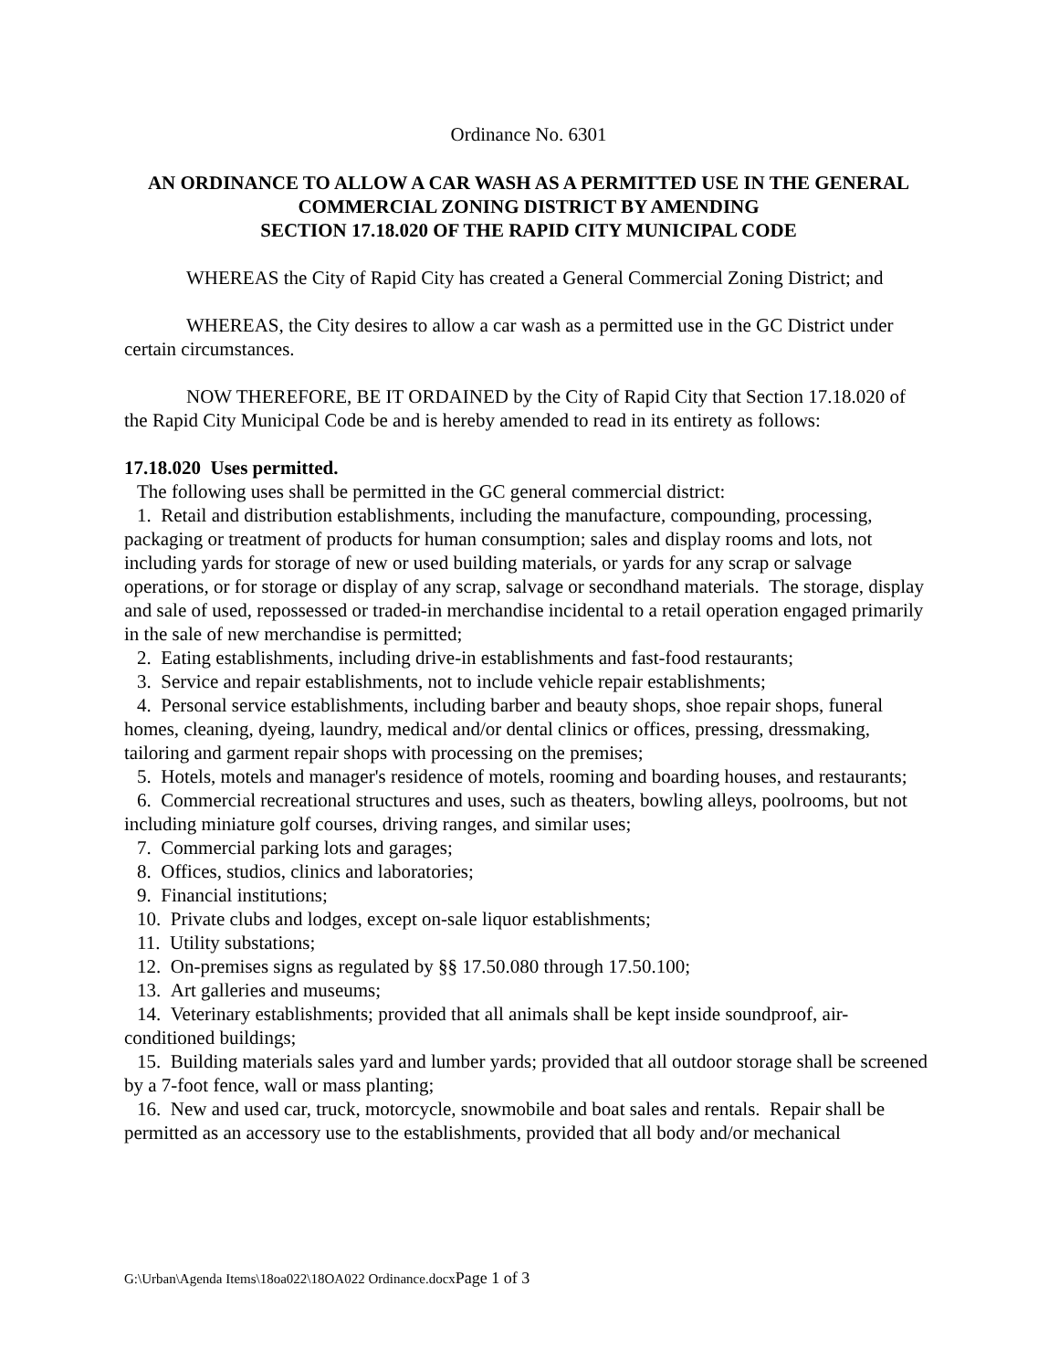Ordinance No. 6301
AN ORDINANCE TO ALLOW A CAR WASH AS A PERMITTED USE IN THE GENERAL COMMERCIAL ZONING DISTRICT BY AMENDING
SECTION 17.18.020 OF THE RAPID CITY MUNICIPAL CODE
WHEREAS the City of Rapid City has created a General Commercial Zoning District; and
WHEREAS, the City desires to allow a car wash as a permitted use in the GC District under certain circumstances.
NOW THEREFORE, BE IT ORDAINED by the City of Rapid City that Section 17.18.020 of the Rapid City Municipal Code be and is hereby amended to read in its entirety as follows:
17.18.020 Uses permitted.
The following uses shall be permitted in the GC general commercial district:
1. Retail and distribution establishments, including the manufacture, compounding, processing, packaging or treatment of products for human consumption; sales and display rooms and lots, not including yards for storage of new or used building materials, or yards for any scrap or salvage operations, or for storage or display of any scrap, salvage or secondhand materials. The storage, display and sale of used, repossessed or traded-in merchandise incidental to a retail operation engaged primarily in the sale of new merchandise is permitted;
2. Eating establishments, including drive-in establishments and fast-food restaurants;
3. Service and repair establishments, not to include vehicle repair establishments;
4. Personal service establishments, including barber and beauty shops, shoe repair shops, funeral homes, cleaning, dyeing, laundry, medical and/or dental clinics or offices, pressing, dressmaking, tailoring and garment repair shops with processing on the premises;
5. Hotels, motels and manager's residence of motels, rooming and boarding houses, and restaurants;
6. Commercial recreational structures and uses, such as theaters, bowling alleys, poolrooms, but not including miniature golf courses, driving ranges, and similar uses;
7. Commercial parking lots and garages;
8. Offices, studios, clinics and laboratories;
9. Financial institutions;
10. Private clubs and lodges, except on-sale liquor establishments;
11. Utility substations;
12. On-premises signs as regulated by §§ 17.50.080 through 17.50.100;
13. Art galleries and museums;
14. Veterinary establishments; provided that all animals shall be kept inside soundproof, air-conditioned buildings;
15. Building materials sales yard and lumber yards; provided that all outdoor storage shall be screened by a 7-foot fence, wall or mass planting;
16. New and used car, truck, motorcycle, snowmobile and boat sales and rentals. Repair shall be permitted as an accessory use to the establishments, provided that all body and/or mechanical
G:\Urban\Agenda Items\18oa022\18OA022 Ordinance.docxPage 1 of 3